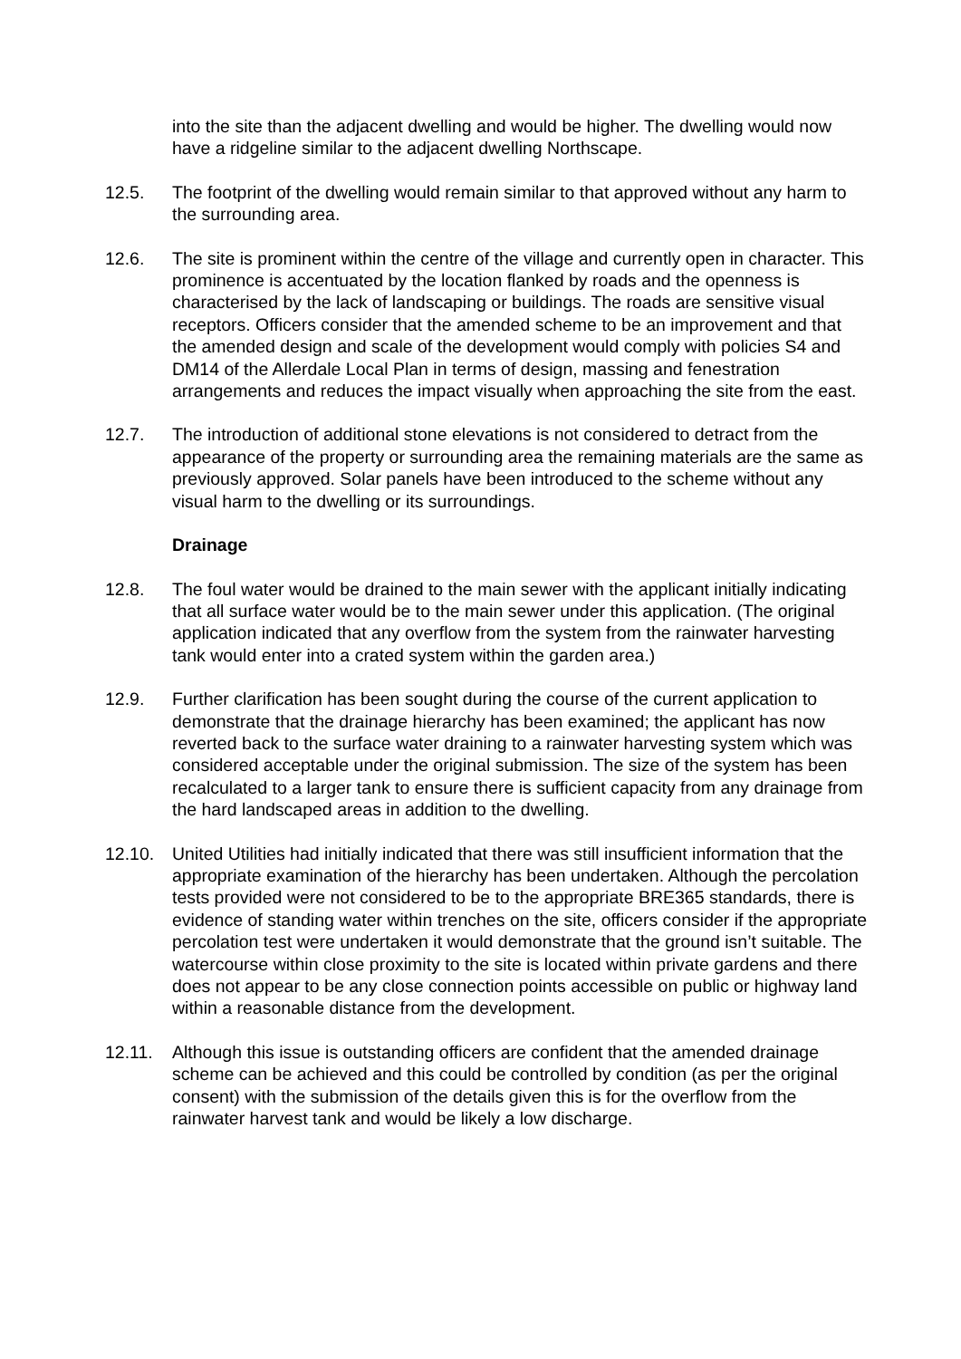into the site than the adjacent dwelling and would be higher. The dwelling would now have a ridgeline similar to the adjacent dwelling Northscape.
12.5. The footprint of the dwelling would remain similar to that approved without any harm to the surrounding area.
12.6. The site is prominent within the centre of the village and currently open in character. This prominence is accentuated by the location flanked by roads and the openness is characterised by the lack of landscaping or buildings. The roads are sensitive visual receptors. Officers consider that the amended scheme to be an improvement and that the amended design and scale of the development would comply with policies S4 and DM14 of the Allerdale Local Plan in terms of design, massing and fenestration arrangements and reduces the impact visually when approaching the site from the east.
12.7. The introduction of additional stone elevations is not considered to detract from the appearance of the property or surrounding area the remaining materials are the same as previously approved. Solar panels have been introduced to the scheme without any visual harm to the dwelling or its surroundings.
Drainage
12.8. The foul water would be drained to the main sewer with the applicant initially indicating that all surface water would be to the main sewer under this application. (The original application indicated that any overflow from the system from the rainwater harvesting tank would enter into a crated system within the garden area.)
12.9. Further clarification has been sought during the course of the current application to demonstrate that the drainage hierarchy has been examined; the applicant has now reverted back to the surface water draining to a rainwater harvesting system which was considered acceptable under the original submission. The size of the system has been recalculated to a larger tank to ensure there is sufficient capacity from any drainage from the hard landscaped areas in addition to the dwelling.
12.10. United Utilities had initially indicated that there was still insufficient information that the appropriate examination of the hierarchy has been undertaken. Although the percolation tests provided were not considered to be to the appropriate BRE365 standards, there is evidence of standing water within trenches on the site, officers consider if the appropriate percolation test were undertaken it would demonstrate that the ground isn’t suitable. The watercourse within close proximity to the site is located within private gardens and there does not appear to be any close connection points accessible on public or highway land within a reasonable distance from the development.
12.11. Although this issue is outstanding officers are confident that the amended drainage scheme can be achieved and this could be controlled by condition (as per the original consent) with the submission of the details given this is for the overflow from the rainwater harvest tank and would be likely a low discharge.